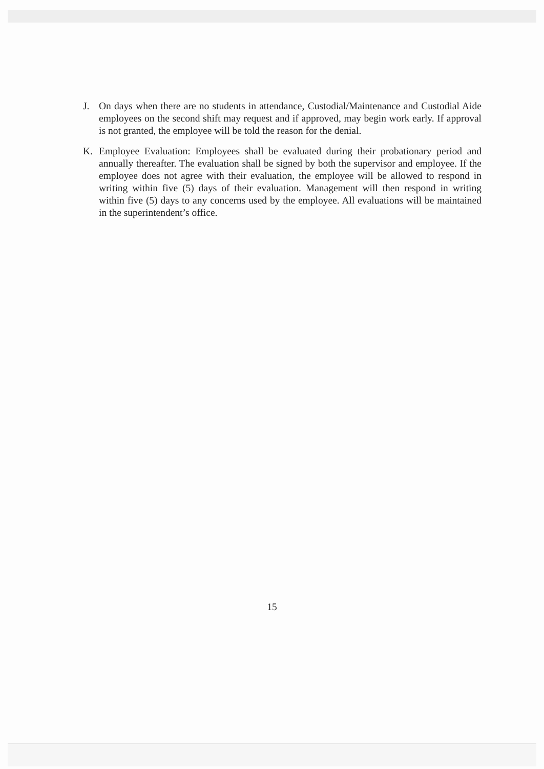J. On days when there are no students in attendance, Custodial/Maintenance and Custodial Aide employees on the second shift may request and if approved, may begin work early. If approval is not granted, the employee will be told the reason for the denial.
K. Employee Evaluation: Employees shall be evaluated during their probationary period and annually thereafter. The evaluation shall be signed by both the supervisor and employee. If the employee does not agree with their evaluation, the employee will be allowed to respond in writing within five (5) days of their evaluation. Management will then respond in writing within five (5) days to any concerns used by the employee. All evaluations will be maintained in the superintendent’s office.
15